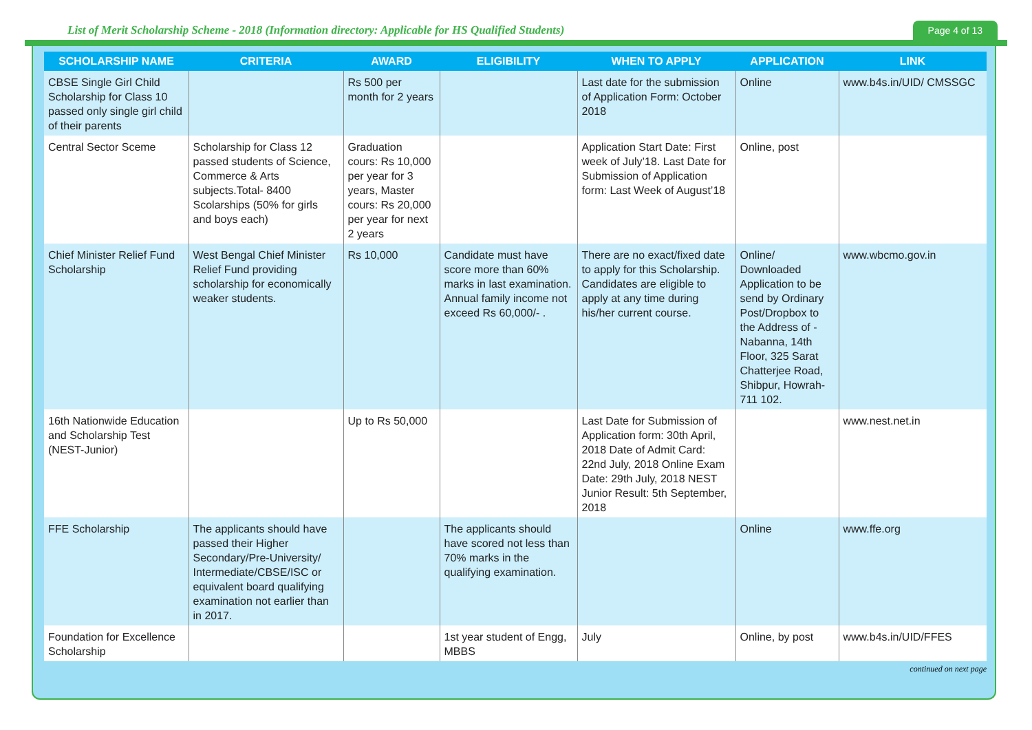List of Merit Scholarship Scheme - 2018 (Information directory: Applicable for HS Qualified Students)
Page 4 of 13
| SCHOLARSHIP NAME | CRITERIA | AWARD | ELIGIBILITY | WHEN TO APPLY | APPLICATION | LINK |
| --- | --- | --- | --- | --- | --- | --- |
| CBSE Single Girl Child Scholarship for Class 10 passed only single girl child of their parents | | Rs 500 per month for 2 years | | Last date for the submission of Application Form: October 2018 | Online | www.b4s.in/UID/ CMSSGC |
| Central Sector Sceme | Scholarship for Class 12 passed students of Science, Commerce & Arts subjects.Total- 8400 Scolarships (50% for girls and boys each) | Graduation cours: Rs 10,000 per year for 3 years, Master cours: Rs 20,000 per year for next 2 years | | Application Start Date: First week of July’18. Last Date for Submission of Application form: Last Week of August’18 | Online, post | |
| Chief Minister Relief Fund Scholarship | West Bengal Chief Minister Relief Fund providing scholarship for economically weaker students. | Rs 10,000 | Candidate must have score more than 60% marks in last examination. Annual family income not exceed Rs 60,000/- . | There are no exact/fixed date to apply for this Scholarship. Candidates are eligible to apply at any time during his/her current course. | Online/ Downloaded Application to be send by Ordinary Post/Dropbox to the Address of - Nabanna, 14th Floor, 325 Sarat Chatterjee Road, Shibpur, Howrah-711 102. | www.wbcmo.gov.in |
| 16th Nationwide Education and Scholarship Test (NEST-Junior) | | Up to Rs 50,000 | | Last Date for Submission of Application form: 30th April, 2018 Date of Admit Card: 22nd July, 2018 Online Exam Date: 29th July, 2018 NEST Junior Result: 5th September, 2018 | | www.nest.net.in |
| FFE Scholarship | The applicants should have passed their Higher Secondary/Pre-University/ Intermediate/CBSE/ISC or equivalent board qualifying examination not earlier than in 2017. | | The applicants should have scored not less than 70% marks in the qualifying examination. | | Online | www.ffe.org |
| Foundation for Excellence Scholarship | | | 1st year student of Engg, MBBS | July | Online, by post | www.b4s.in/UID/FFES |
continued on next page